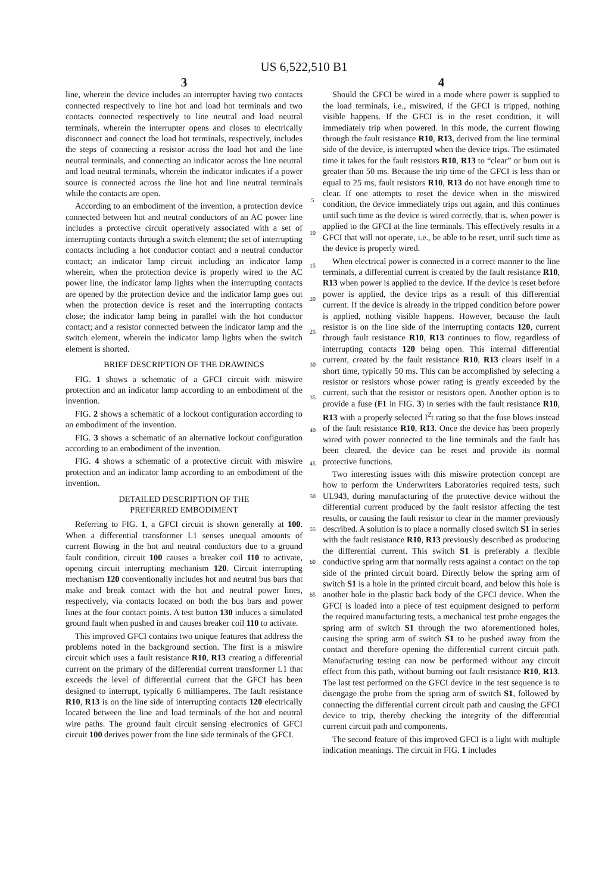US 6,522,510 B1
3
line, wherein the device includes an interrupter having two contacts connected respectively to line hot and load hot terminals and two contacts connected respectively to line neutral and load neutral terminals, wherein the interrupter opens and closes to electrically disconnect and connect the load hot terminals, respectively, includes the steps of connecting a resistor across the load hot and the line neutral terminals, and connecting an indicator across the line neutral and load neutral terminals, wherein the indicator indicates if a power source is connected across the line hot and line neutral terminals while the contacts are open.
According to an embodiment of the invention, a protection device connected between hot and neutral conductors of an AC power line includes a protective circuit operatively associated with a set of interrupting contacts through a switch element; the set of interrupting contacts including a hot conductor contact and a neutral conductor contact; an indicator lamp circuit including an indicator lamp wherein, when the protection device is properly wired to the AC power line, the indicator lamp lights when the interrupting contacts are opened by the protection device and the indicator lamp goes out when the protection device is reset and the interrupting contacts close; the indicator lamp being in parallel with the hot conductor contact; and a resistor connected between the indicator lamp and the switch element, wherein the indicator lamp lights when the switch element is shorted.
BRIEF DESCRIPTION OF THE DRAWINGS
FIG. 1 shows a schematic of a GFCI circuit with miswire protection and an indicator lamp according to an embodiment of the invention.
FIG. 2 shows a schematic of a lockout configuration according to an embodiment of the invention.
FIG. 3 shows a schematic of an alternative lockout configuration according to an embodiment of the invention.
FIG. 4 shows a schematic of a protective circuit with miswire protection and an indicator lamp according to an embodiment of the invention.
DETAILED DESCRIPTION OF THE
PREFERRED EMBODIMENT
Referring to FIG. 1, a GFCI circuit is shown generally at 100. When a differential transformer L1 senses unequal amounts of current flowing in the hot and neutral conductors due to a ground fault condition, circuit 100 causes a breaker coil 110 to activate, opening circuit interrupting mechanism 120. Circuit interrupting mechanism 120 conventionally includes hot and neutral bus bars that make and break contact with the hot and neutral power lines, respectively, via contacts located on both the bus bars and power lines at the four contact points. A test button 130 induces a simulated ground fault when pushed in and causes breaker coil 110 to activate.
This improved GFCI contains two unique features that address the problems noted in the background section. The first is a miswire circuit which uses a fault resistance R10, R13 creating a differential current on the primary of the differential current transformer L1 that exceeds the level of differential current that the GFCI has been designed to interrupt, typically 6 milliamperes. The fault resistance R10, R13 is on the line side of interrupting contacts 120 electrically located between the line and load terminals of the hot and neutral wire paths. The ground fault circuit sensing electronics of GFCI circuit 100 derives power from the line side terminals of the GFCI.
5
10
15
20
25
30
35
40
45
50
55
60
65
4
Should the GFCI be wired in a mode where power is supplied to the load terminals, i.e., miswired, if the GFCI is tripped, nothing visible happens. If the GFCI is in the reset condition, it will immediately trip when powered. In this mode, the current flowing through the fault resistance R10, R13, derived from the line terminal side of the device, is interrupted when the device trips. The estimated time it takes for the fault resistors R10, R13 to “clear” or bum out is greater than 50 ms. Because the trip time of the GFCI is less than or equal to 25 ms, fault resistors R10, R13 do not have enough time to clear. If one attempts to reset the device when in the miswired condition, the device immediately trips out again, and this continues until such time as the device is wired correctly, that is, when power is applied to the GFCI at the line terminals. This effectively results in a GFCI that will not operate, i.e., be able to be reset, until such time as the device is properly wired.
When electrical power is connected in a correct manner to the line terminals, a differential current is created by the fault resistance R10, R13 when power is applied to the device. If the device is reset before power is applied, the device trips as a result of this differential current. If the device is already in the tripped condition before power is applied, nothing visible happens. However, because the fault resistor is on the line side of the interrupting contacts 120, current through fault resistance R10, R13 continues to flow, regardless of interrupting contacts 120 being open. This internal differential current, created by the fault resistance R10, R13 clears itself in a short time, typically 50 ms. This can be accomplished by selecting a resistor or resistors whose power rating is greatly exceeded by the current, such that the resistor or resistors open. Another option is to provide a fuse (F1 in FIG. 3) in series with the fault resistance R10, R13 with a properly selected I<sup>2</sup>t rating so that the fuse blows instead of the fault resistance R10, R13. Once the device has been properly wired with power connected to the line terminals and the fault has been cleared, the device can be reset and provide its normal protective functions.
Two interesting issues with this miswire protection concept are how to perform the Underwriters Laboratories required tests, such UL943, during manufacturing of the protective device without the differential current produced by the fault resistor affecting the test results, or causing the fault resistor to clear in the manner previously described. A solution is to place a normally closed switch S1 in series with the fault resistance R10, R13 previously described as producing the differential current. This switch S1 is preferably a flexible conductive spring arm that normally rests against a contact on the top side of the printed circuit board. Directly below the spring arm of switch S1 is a hole in the printed circuit board, and below this hole is another hole in the plastic back body of the GFCI device. When the GFCI is loaded into a piece of test equipment designed to perform the required manufacturing tests, a mechanical test probe engages the spring arm of switch S1 through the two aforementioned holes, causing the spring arm of switch S1 to be pushed away from the contact and therefore opening the differential current circuit path. Manufacturing testing can now be performed without any circuit effect from this path, without burning out fault resistance R10, R13. The last test performed on the GFCI device in the test sequence is to disengage the probe from the spring arm of switch S1, followed by connecting the differential current circuit path and causing the GFCI device to trip, thereby checking the integrity of the differential current circuit path and components.
The second feature of this improved GFCI is a light with multiple indication meanings. The circuit in FIG. 1 includes